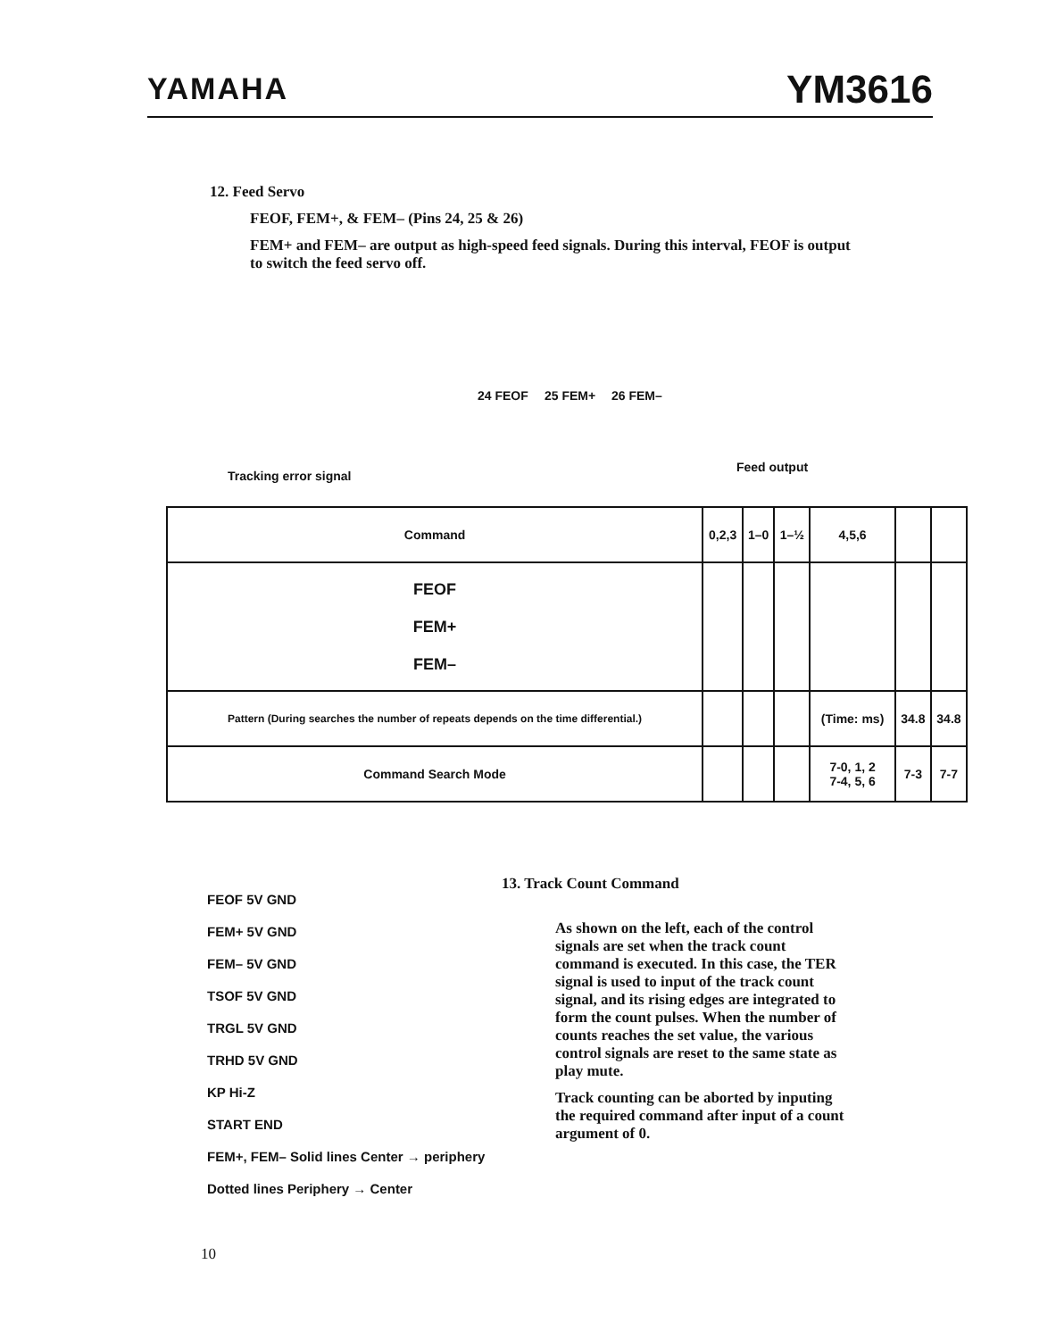YAMAHA YM3616
12. Feed Servo
FEOF, FEM+, & FEM– (Pins 24, 25 & 26)
FEM+ and FEM– are output as high-speed feed signals. During this interval, FEOF is output to switch the feed servo off.
24 FEOF 25 FEM+ 26 FEM–
Tracking error signal
Feed output
| Command | 0,2,3 | 1–0 | 1–½ | 4,5,6 | | |
| FEOF FEM+ FEM– | | | | | | |
| Pattern (During searches the number of repeats depends on the time differential.) | | | | (Time: ms) | 34.8 | 34.8 |
| Command Search Mode | | | | 7-0, 1, 2 7-4, 5, 6 | 7-3 | 7-7 |
13. Track Count Command
FEOF 5V GND
FEM+ 5V GND
FEM– 5V GND
TSOF 5V GND
TRGL 5V GND
TRHD 5V GND
KP Hi-Z
START END
FEM+, FEM– Solid lines Center → periphery
Dotted lines Periphery → Center
As shown on the left, each of the control signals are set when the track count command is executed. In this case, the TER signal is used to input of the track count signal, and its rising edges are integrated to form the count pulses. When the number of counts reaches the set value, the various control signals are reset to the same state as play mute.
Track counting can be aborted by inputing the required command after input of a count argument of 0.
10